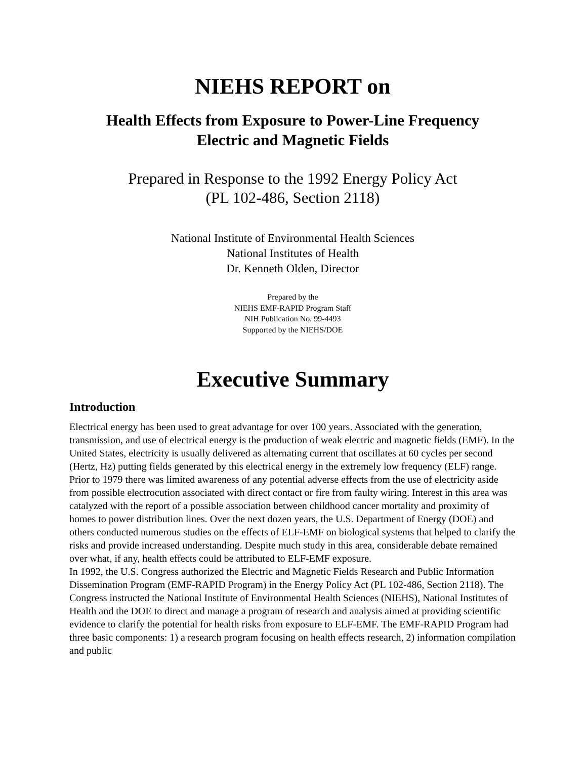NIEHS REPORT on
Health Effects from Exposure to Power-Line Frequency
Electric and Magnetic Fields
Prepared in Response to the 1992 Energy Policy Act
(PL 102-486, Section 2118)
National Institute of Environmental Health Sciences
National Institutes of Health
Dr. Kenneth Olden, Director
Prepared by the
NIEHS EMF-RAPID Program Staff
NIH Publication No. 99-4493
Supported by the NIEHS/DOE
Executive Summary
Introduction
Electrical energy has been used to great advantage for over 100 years. Associated with the generation, transmission, and use of electrical energy is the production of weak electric and magnetic fields (EMF). In the United States, electricity is usually delivered as alternating current that oscillates at 60 cycles per second (Hertz, Hz) putting fields generated by this electrical energy in the extremely low frequency (ELF) range.
Prior to 1979 there was limited awareness of any potential adverse effects from the use of electricity aside from possible electrocution associated with direct contact or fire from faulty wiring. Interest in this area was catalyzed with the report of a possible association between childhood cancer mortality and proximity of homes to power distribution lines. Over the next dozen years, the U.S. Department of Energy (DOE) and others conducted numerous studies on the effects of ELF-EMF on biological systems that helped to clarify the risks and provide increased understanding. Despite much study in this area, considerable debate remained over what, if any, health effects could be attributed to ELF-EMF exposure.
In 1992, the U.S. Congress authorized the Electric and Magnetic Fields Research and Public Information Dissemination Program (EMF-RAPID Program) in the Energy Policy Act (PL 102-486, Section 2118). The Congress instructed the National Institute of Environmental Health Sciences (NIEHS), National Institutes of Health and the DOE to direct and manage a program of research and analysis aimed at providing scientific evidence to clarify the potential for health risks from exposure to ELF-EMF. The EMF-RAPID Program had three basic components: 1) a research program focusing on health effects research, 2) information compilation and public